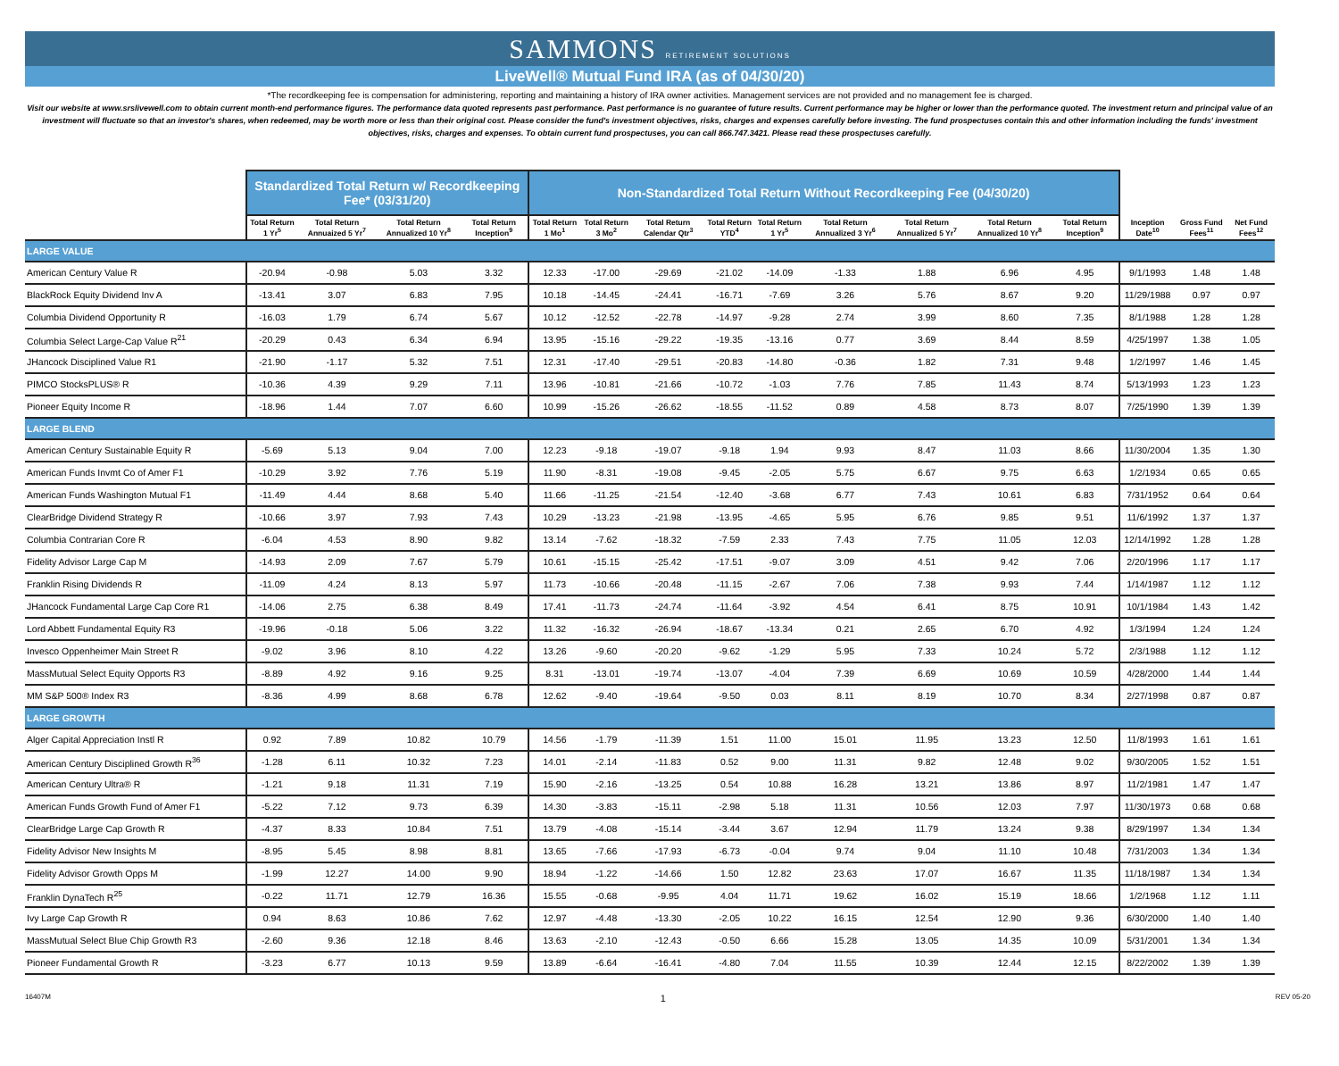SAMMONS RETIREMENT SOLUTIONS
LiveWell® Mutual Fund IRA (as of 04/30/20)
*The recordkeeping fee is compensation for administering, reporting and maintaining a history of IRA owner activities. Management services are not provided and no management fee is charged.
Visit our website at www.srslivewell.com to obtain current month-end performance figures. The performance data quoted represents past performance. Past performance is no guarantee of future results. Current performance may be higher or lower than the performance quoted. The investment return and principal value of an investment will fluctuate so that an investor's shares, when redeemed, may be worth more or less than their original cost. Please consider the fund's investment objectives, risks, charges and expenses carefully before investing. The fund prospectuses contain this and other information including the funds' investment objectives, risks, charges and expenses. To obtain current fund prospectuses, you can call 866.747.3421. Please read these prospectuses carefully.
| | Standardized Total Return w/ Recordkeeping Fee* (03/31/20) | | | | Non-Standardized Total Return Without Recordkeeping Fee (04/30/20) | | | | | | | | | | | |
| --- | --- | --- | --- | --- | --- | --- | --- | --- | --- | --- | --- | --- | --- | --- | --- | --- |
| | Total Return 1 Yr<sup>5</sup> | Total Return Annuaized 5 Yr<sup>7</sup> | Total Return Annualized 10 Yr<sup>8</sup> | Total Return Inception<sup>9</sup> | Total Return 1 Mo<sup>1</sup> | Total Return 3 Mo<sup>2</sup> | Total Return Calendar Qtr<sup>3</sup> | Total Return YTD<sup>4</sup> | Total Return 1 Yr<sup>5</sup> | Total Return Annualized 3 Yr<sup>6</sup> | Total Return Annualized 5 Yr<sup>7</sup> | Total Return Annualized 10 Yr<sup>8</sup> | Total Return Inception<sup>9</sup> | Inception Date<sup>10</sup> | Gross Fund Fees<sup>11</sup> | Net Fund Fees<sup>12</sup> |
| LARGE VALUE | | | | | | | | | | | | | | | | |
| American Century Value R | -20.94 | -0.98 | 5.03 | 3.32 | 12.33 | -17.00 | -29.69 | -21.02 | -14.09 | -1.33 | 1.88 | 6.96 | 4.95 | 9/1/1993 | 1.48 | 1.48 |
| BlackRock Equity Dividend Inv A | -13.41 | 3.07 | 6.83 | 7.95 | 10.18 | -14.45 | -24.41 | -16.71 | -7.69 | 3.26 | 5.76 | 8.67 | 9.20 | 11/29/1988 | 0.97 | 0.97 |
| Columbia Dividend Opportunity R | -16.03 | 1.79 | 6.74 | 5.67 | 10.12 | -12.52 | -22.78 | -14.97 | -9.28 | 2.74 | 3.99 | 8.60 | 7.35 | 8/1/1988 | 1.28 | 1.28 |
| Columbia Select Large-Cap Value R<sup>21</sup> | -20.29 | 0.43 | 6.34 | 6.94 | 13.95 | -15.16 | -29.22 | -19.35 | -13.16 | 0.77 | 3.69 | 8.44 | 8.59 | 4/25/1997 | 1.38 | 1.05 |
| JHancock Disciplined Value R1 | -21.90 | -1.17 | 5.32 | 7.51 | 12.31 | -17.40 | -29.51 | -20.83 | -14.80 | -0.36 | 1.82 | 7.31 | 9.48 | 1/2/1997 | 1.46 | 1.45 |
| PIMCO StocksPLUS® R | -10.36 | 4.39 | 9.29 | 7.11 | 13.96 | -10.81 | -21.66 | -10.72 | -1.03 | 7.76 | 7.85 | 11.43 | 8.74 | 5/13/1993 | 1.23 | 1.23 |
| Pioneer Equity Income R | -18.96 | 1.44 | 7.07 | 6.60 | 10.99 | -15.26 | -26.62 | -18.55 | -11.52 | 0.89 | 4.58 | 8.73 | 8.07 | 7/25/1990 | 1.39 | 1.39 |
| LARGE BLEND | | | | | | | | | | | | | | | | |
| American Century Sustainable Equity R | -5.69 | 5.13 | 9.04 | 7.00 | 12.23 | -9.18 | -19.07 | -9.18 | 1.94 | 9.93 | 8.47 | 11.03 | 8.66 | 11/30/2004 | 1.35 | 1.30 |
| American Funds Invmt Co of Amer F1 | -10.29 | 3.92 | 7.76 | 5.19 | 11.90 | -8.31 | -19.08 | -9.45 | -2.05 | 5.75 | 6.67 | 9.75 | 6.63 | 1/2/1934 | 0.65 | 0.65 |
| American Funds Washington Mutual F1 | -11.49 | 4.44 | 8.68 | 5.40 | 11.66 | -11.25 | -21.54 | -12.40 | -3.68 | 6.77 | 7.43 | 10.61 | 6.83 | 7/31/1952 | 0.64 | 0.64 |
| ClearBridge Dividend Strategy R | -10.66 | 3.97 | 7.93 | 7.43 | 10.29 | -13.23 | -21.98 | -13.95 | -4.65 | 5.95 | 6.76 | 9.85 | 9.51 | 11/6/1992 | 1.37 | 1.37 |
| Columbia Contrarian Core R | -6.04 | 4.53 | 8.90 | 9.82 | 13.14 | -7.62 | -18.32 | -7.59 | 2.33 | 7.43 | 7.75 | 11.05 | 12.03 | 12/14/1992 | 1.28 | 1.28 |
| Fidelity Advisor Large Cap M | -14.93 | 2.09 | 7.67 | 5.79 | 10.61 | -15.15 | -25.42 | -17.51 | -9.07 | 3.09 | 4.51 | 9.42 | 7.06 | 2/20/1996 | 1.17 | 1.17 |
| Franklin Rising Dividends R | -11.09 | 4.24 | 8.13 | 5.97 | 11.73 | -10.66 | -20.48 | -11.15 | -2.67 | 7.06 | 7.38 | 9.93 | 7.44 | 1/14/1987 | 1.12 | 1.12 |
| JHancock Fundamental Large Cap Core R1 | -14.06 | 2.75 | 6.38 | 8.49 | 17.41 | -11.73 | -24.74 | -11.64 | -3.92 | 4.54 | 6.41 | 8.75 | 10.91 | 10/1/1984 | 1.43 | 1.42 |
| Lord Abbett Fundamental Equity R3 | -19.96 | -0.18 | 5.06 | 3.22 | 11.32 | -16.32 | -26.94 | -18.67 | -13.34 | 0.21 | 2.65 | 6.70 | 4.92 | 1/3/1994 | 1.24 | 1.24 |
| Invesco Oppenheimer Main Street R | -9.02 | 3.96 | 8.10 | 4.22 | 13.26 | -9.60 | -20.20 | -9.62 | -1.29 | 5.95 | 7.33 | 10.24 | 5.72 | 2/3/1988 | 1.12 | 1.12 |
| MassMutual Select Equity Opports R3 | -8.89 | 4.92 | 9.16 | 9.25 | 8.31 | -13.01 | -19.74 | -13.07 | -4.04 | 7.39 | 6.69 | 10.69 | 10.59 | 4/28/2000 | 1.44 | 1.44 |
| MM S&P 500® Index R3 | -8.36 | 4.99 | 8.68 | 6.78 | 12.62 | -9.40 | -19.64 | -9.50 | 0.03 | 8.11 | 8.19 | 10.70 | 8.34 | 2/27/1998 | 0.87 | 0.87 |
| LARGE GROWTH | | | | | | | | | | | | | | | | |
| Alger Capital Appreciation Instl R | 0.92 | 7.89 | 10.82 | 10.79 | 14.56 | -1.79 | -11.39 | 1.51 | 11.00 | 15.01 | 11.95 | 13.23 | 12.50 | 11/8/1993 | 1.61 | 1.61 |
| American Century Disciplined Growth R<sup>36</sup> | -1.28 | 6.11 | 10.32 | 7.23 | 14.01 | -2.14 | -11.83 | 0.52 | 9.00 | 11.31 | 9.82 | 12.48 | 9.02 | 9/30/2005 | 1.52 | 1.51 |
| American Century Ultra® R | -1.21 | 9.18 | 11.31 | 7.19 | 15.90 | -2.16 | -13.25 | 0.54 | 10.88 | 16.28 | 13.21 | 13.86 | 8.97 | 11/2/1981 | 1.47 | 1.47 |
| American Funds Growth Fund of Amer F1 | -5.22 | 7.12 | 9.73 | 6.39 | 14.30 | -3.83 | -15.11 | -2.98 | 5.18 | 11.31 | 10.56 | 12.03 | 7.97 | 11/30/1973 | 0.68 | 0.68 |
| ClearBridge Large Cap Growth R | -4.37 | 8.33 | 10.84 | 7.51 | 13.79 | -4.08 | -15.14 | -3.44 | 3.67 | 12.94 | 11.79 | 13.24 | 9.38 | 8/29/1997 | 1.34 | 1.34 |
| Fidelity Advisor New Insights M | -8.95 | 5.45 | 8.98 | 8.81 | 13.65 | -7.66 | -17.93 | -6.73 | -0.04 | 9.74 | 9.04 | 11.10 | 10.48 | 7/31/2003 | 1.34 | 1.34 |
| Fidelity Advisor Growth Opps M | -1.99 | 12.27 | 14.00 | 9.90 | 18.94 | -1.22 | -14.66 | 1.50 | 12.82 | 23.63 | 17.07 | 16.67 | 11.35 | 11/18/1987 | 1.34 | 1.34 |
| Franklin DynaTech R<sup>25</sup> | -0.22 | 11.71 | 12.79 | 16.36 | 15.55 | -0.68 | -9.95 | 4.04 | 11.71 | 19.62 | 16.02 | 15.19 | 18.66 | 1/2/1968 | 1.12 | 1.11 |
| Ivy Large Cap Growth R | 0.94 | 8.63 | 10.86 | 7.62 | 12.97 | -4.48 | -13.30 | -2.05 | 10.22 | 16.15 | 12.54 | 12.90 | 9.36 | 6/30/2000 | 1.40 | 1.40 |
| MassMutual Select Blue Chip Growth R3 | -2.60 | 9.36 | 12.18 | 8.46 | 13.63 | -2.10 | -12.43 | -0.50 | 6.66 | 15.28 | 13.05 | 14.35 | 10.09 | 5/31/2001 | 1.34 | 1.34 |
| Pioneer Fundamental Growth R | -3.23 | 6.77 | 10.13 | 9.59 | 13.89 | -6.64 | -16.41 | -4.80 | 7.04 | 11.55 | 10.39 | 12.44 | 12.15 | 8/22/2002 | 1.39 | 1.39 |
16407M 1 REV 05-20